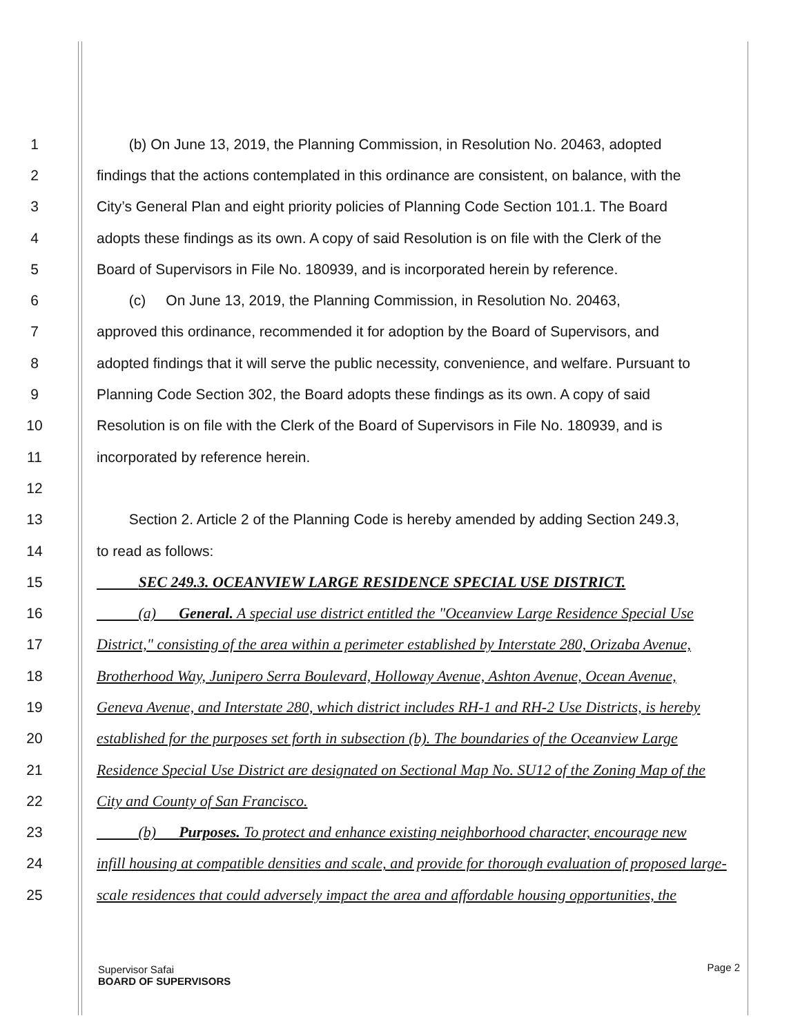1 (b) On June 13, 2019, the Planning Commission, in Resolution No. 20463, adopted
2 findings that the actions contemplated in this ordinance are consistent, on balance, with the
3 City’s General Plan and eight priority policies of Planning Code Section 101.1. The Board
4 adopts these findings as its own. A copy of said Resolution is on file with the Clerk of the
5 Board of Supervisors in File No. 180939, and is incorporated herein by reference.
6 (c) On June 13, 2019, the Planning Commission, in Resolution No. 20463,
7 approved this ordinance, recommended it for adoption by the Board of Supervisors, and
8 adopted findings that it will serve the public necessity, convenience, and welfare. Pursuant to
9 Planning Code Section 302, the Board adopts these findings as its own. A copy of said
10 Resolution is on file with the Clerk of the Board of Supervisors in File No. 180939, and is
11 incorporated by reference herein.
12
13 Section 2. Article 2 of the Planning Code is hereby amended by adding Section 249.3,
14 to read as follows:
15 SEC 249.3. OCEANVIEW LARGE RESIDENCE SPECIAL USE DISTRICT.
16 (a) General. A special use district entitled the "Oceanview Large Residence Special Use
17 District," consisting of the area within a perimeter established by Interstate 280, Orizaba Avenue,
18 Brotherhood Way, Junipero Serra Boulevard, Holloway Avenue, Ashton Avenue, Ocean Avenue,
19 Geneva Avenue, and Interstate 280, which district includes RH-1 and RH-2 Use Districts, is hereby
20 established for the purposes set forth in subsection (b). The boundaries of the Oceanview Large
21 Residence Special Use District are designated on Sectional Map No. SU12 of the Zoning Map of the
22 City and County of San Francisco.
23 (b) Purposes. To protect and enhance existing neighborhood character, encourage new
24 infill housing at compatible densities and scale, and provide for thorough evaluation of proposed large-
25 scale residences that could adversely impact the area and affordable housing opportunities, the
Supervisor Safai
BOARD OF SUPERVISORS Page 2